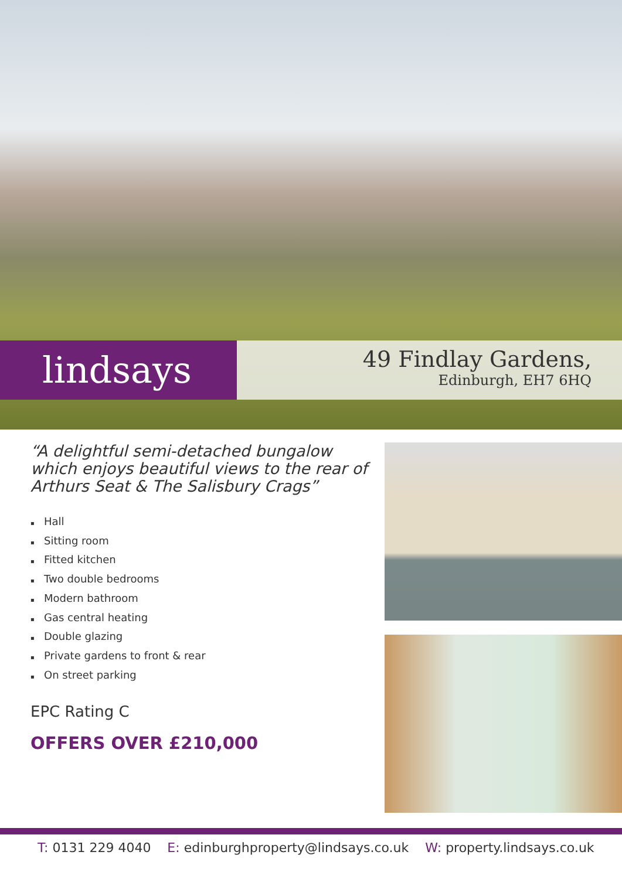lindsays
49 Findlay Gardens,
Edinburgh, EH7 6HQ
“A delightful semi-detached bungalow which enjoys beautiful views to the rear of Arthurs Seat & The Salisbury Crags”
▪ Hall
▪ Sitting room
▪ Fitted kitchen
▪ Two double bedrooms
▪ Modern bathroom
▪ Gas central heating
▪ Double glazing
▪ Private gardens to front & rear
▪ On street parking
EPC Rating C
OFFERS OVER £210,000
T: 0131 229 4040 E: edinburghproperty@lindsays.co.uk W: property.lindsays.co.uk